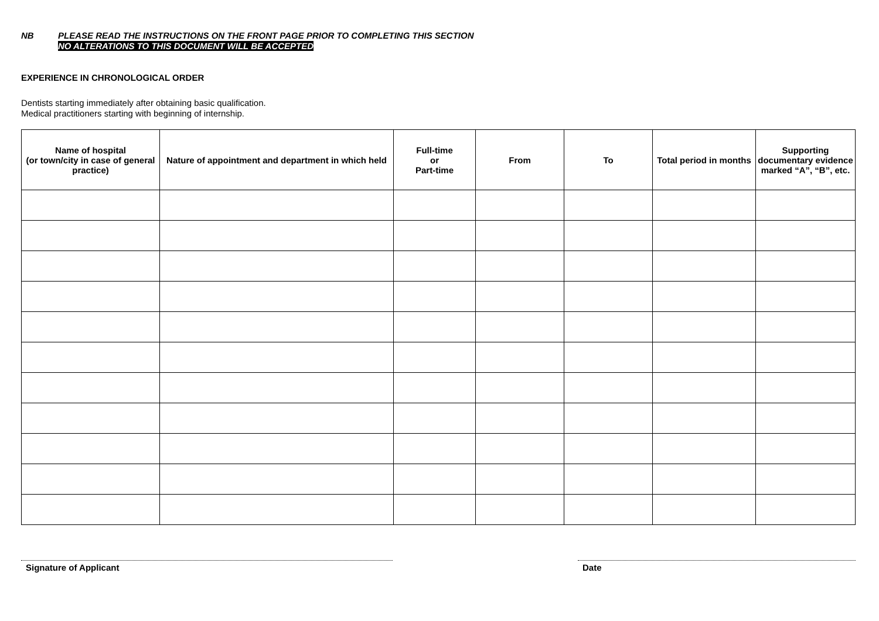NB PLEASE READ THE INSTRUCTIONS ON THE FRONT PAGE PRIOR TO COMPLETING THIS SECTION
NO ALTERATIONS TO THIS DOCUMENT WILL BE ACCEPTED
EXPERIENCE IN CHRONOLOGICAL ORDER
Dentists starting immediately after obtaining basic qualification.
Medical practitioners starting with beginning of internship.
| Name of hospital (or town/city in case of general practice) | Nature of appointment and department in which held | Full-time or Part-time | From | To | Total period in months | Supporting documentary evidence marked “A”, “B”, etc. |
| --- | --- | --- | --- | --- | --- | --- |
Signature of Applicant Date